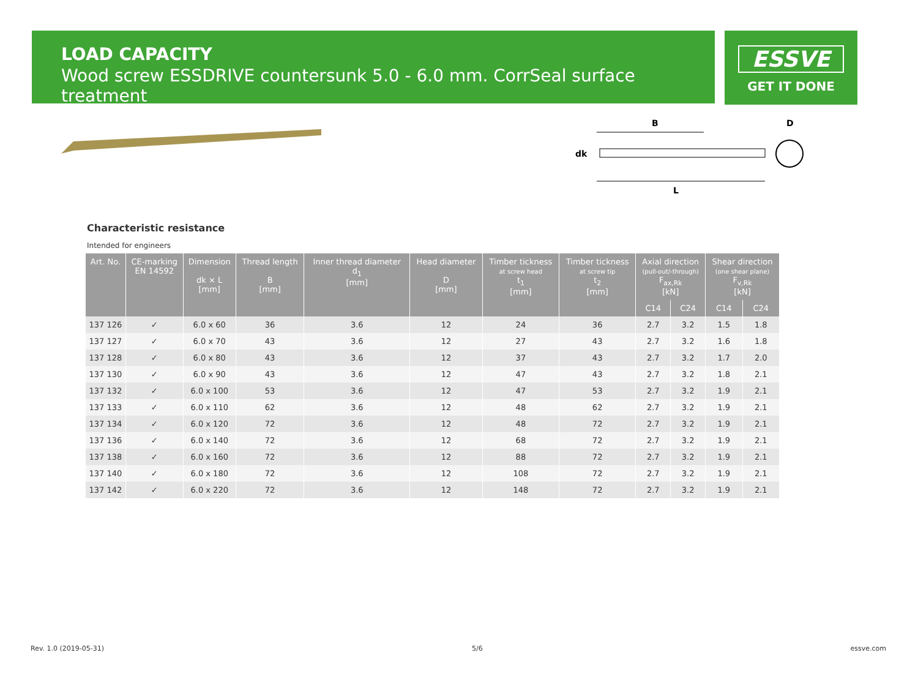LOAD CAPACITY
Wood screw ESSDRIVE countersunk 5.0 - 6.0 mm. CorrSeal surface treatment
ESSVE
GET IT DONE
B
D
dk
L
Characteristic resistance
Intended for engineers
| Art. No. | CE-marking EN 14592 | Dimension dk × L [mm] | Thread length B [mm] | Inner thread diameter d<sub>1</sub> [mm] | Head diameter D [mm] | Timber tickness at screw head t<sub>1</sub> [mm] | Timber tickness at screw tip t<sub>2</sub> [mm] | Axial direction (pull-out/-through) F<sub>ax,Rk</sub> [kN] | | Shear direction (one shear plane) F<sub>v,Rk</sub> [kN] | |
| --- | --- | --- | --- | --- | --- | --- | --- | --- | --- | --- | --- |
| | | | | | | | | C14 | C24 | C14 | C24 |
| 137 126 | ✓ | 6.0 x 60 | 36 | 3.6 | 12 | 24 | 36 | 2.7 | 3.2 | 1.5 | 1.8 |
| 137 127 | ✓ | 6.0 x 70 | 43 | 3.6 | 12 | 27 | 43 | 2.7 | 3.2 | 1.6 | 1.8 |
| 137 128 | ✓ | 6.0 x 80 | 43 | 3.6 | 12 | 37 | 43 | 2.7 | 3.2 | 1.7 | 2.0 |
| 137 130 | ✓ | 6.0 x 90 | 43 | 3.6 | 12 | 47 | 43 | 2.7 | 3.2 | 1.8 | 2.1 |
| 137 132 | ✓ | 6.0 x 100 | 53 | 3.6 | 12 | 47 | 53 | 2.7 | 3.2 | 1.9 | 2.1 |
| 137 133 | ✓ | 6.0 x 110 | 62 | 3.6 | 12 | 48 | 62 | 2.7 | 3.2 | 1.9 | 2.1 |
| 137 134 | ✓ | 6.0 x 120 | 72 | 3.6 | 12 | 48 | 72 | 2.7 | 3.2 | 1.9 | 2.1 |
| 137 136 | ✓ | 6.0 x 140 | 72 | 3.6 | 12 | 68 | 72 | 2.7 | 3.2 | 1.9 | 2.1 |
| 137 138 | ✓ | 6.0 x 160 | 72 | 3.6 | 12 | 88 | 72 | 2.7 | 3.2 | 1.9 | 2.1 |
| 137 140 | ✓ | 6.0 x 180 | 72 | 3.6 | 12 | 108 | 72 | 2.7 | 3.2 | 1.9 | 2.1 |
| 137 142 | ✓ | 6.0 x 220 | 72 | 3.6 | 12 | 148 | 72 | 2.7 | 3.2 | 1.9 | 2.1 |
Rev. 1.0 (2019-05-31) 5/6 essve.com